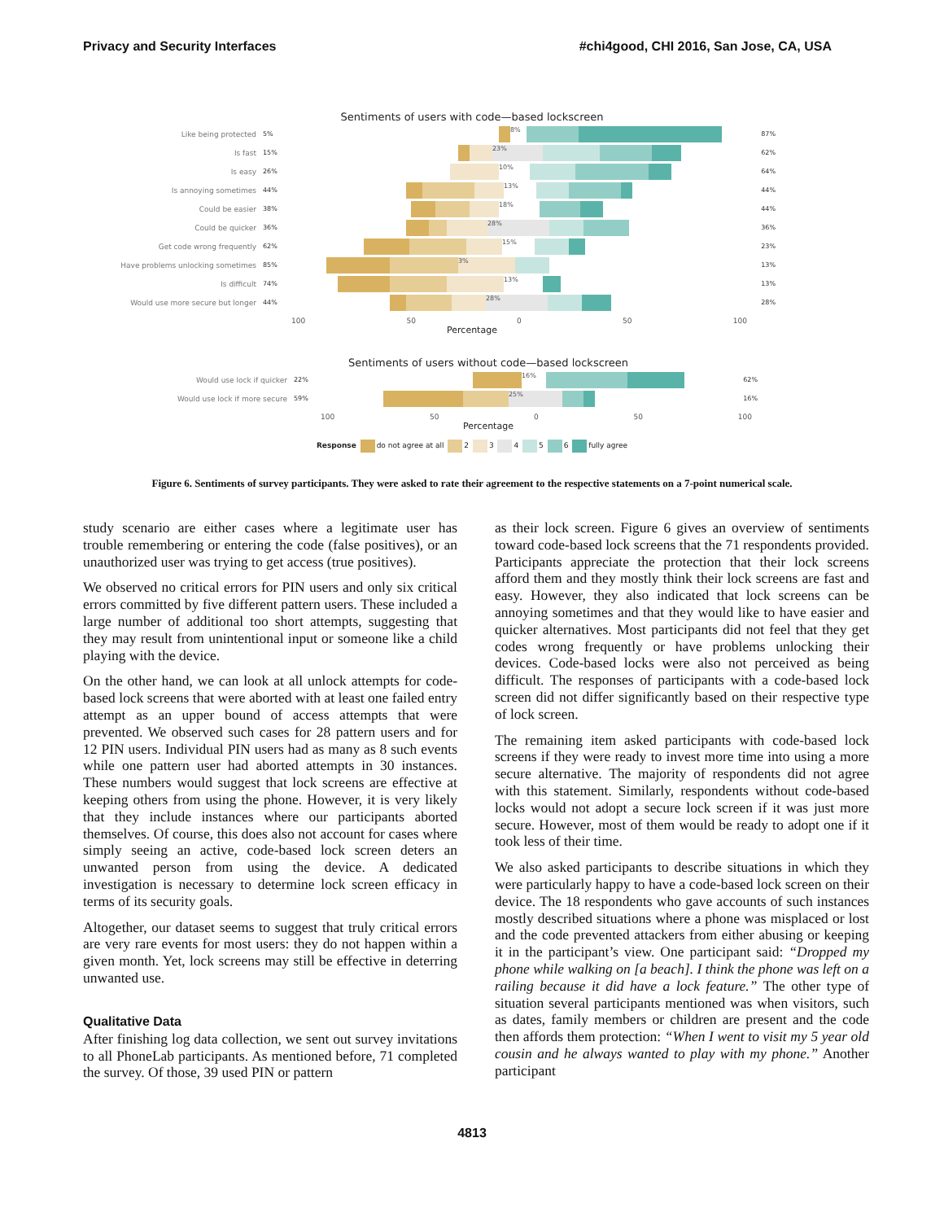Privacy and Security Interfaces #chi4good, CHI 2016, San Jose, CA, USA
Sentiments of users with code—based lockscreen
Like being protected
5%
8%
87%
Is fast
15%
23%
62%
Is easy
26%
10%
64%
Is annoying sometimes
44%
13%
44%
Could be easier
38%
18%
44%
Could be quicker
36%
28%
36%
Get code wrong frequently
62%
15%
23%
Have problems unlocking sometimes
85%
3%
13%
Is difficult
74%
13%
13%
Would use more secure but longer
44%
28%
28%
100 50 0 50 100
Percentage
Sentiments of users without code—based lockscreen
Would use lock if quicker
22%
16%
62%
Would use lock if more secure
59%
25%
16%
100 50 0 50 100
Percentage
Response do not agree at all 2 3 4 5 6 fully agree
Figure 6. Sentiments of survey participants. They were asked to rate their agreement to the respective statements on a 7-point numerical scale.
study scenario are either cases where a legitimate user has trouble remembering or entering the code (false positives), or an unauthorized user was trying to get access (true positives).
We observed no critical errors for PIN users and only six critical errors committed by five different pattern users. These included a large number of additional too short attempts, suggesting that they may result from unintentional input or someone like a child playing with the device.
On the other hand, we can look at all unlock attempts for code-based lock screens that were aborted with at least one failed entry attempt as an upper bound of access attempts that were prevented. We observed such cases for 28 pattern users and for 12 PIN users. Individual PIN users had as many as 8 such events while one pattern user had aborted attempts in 30 instances. These numbers would suggest that lock screens are effective at keeping others from using the phone. However, it is very likely that they include instances where our participants aborted themselves. Of course, this does also not account for cases where simply seeing an active, code-based lock screen deters an unwanted person from using the device. A dedicated investigation is necessary to determine lock screen efficacy in terms of its security goals.
Altogether, our dataset seems to suggest that truly critical errors are very rare events for most users: they do not happen within a given month. Yet, lock screens may still be effective in deterring unwanted use.
Qualitative Data
After finishing log data collection, we sent out survey invitations to all PhoneLab participants. As mentioned before, 71 completed the survey. Of those, 39 used PIN or pattern
as their lock screen. Figure 6 gives an overview of sentiments toward code-based lock screens that the 71 respondents provided. Participants appreciate the protection that their lock screens afford them and they mostly think their lock screens are fast and easy. However, they also indicated that lock screens can be annoying sometimes and that they would like to have easier and quicker alternatives. Most participants did not feel that they get codes wrong frequently or have problems unlocking their devices. Code-based locks were also not perceived as being difficult. The responses of participants with a code-based lock screen did not differ significantly based on their respective type of lock screen.
The remaining item asked participants with code-based lock screens if they were ready to invest more time into using a more secure alternative. The majority of respondents did not agree with this statement. Similarly, respondents without code-based locks would not adopt a secure lock screen if it was just more secure. However, most of them would be ready to adopt one if it took less of their time.
We also asked participants to describe situations in which they were particularly happy to have a code-based lock screen on their device. The 18 respondents who gave accounts of such instances mostly described situations where a phone was misplaced or lost and the code prevented attackers from either abusing or keeping it in the participant’s view. One participant said: “Dropped my phone while walking on [a beach]. I think the phone was left on a railing because it did have a lock feature.” The other type of situation several participants mentioned was when visitors, such as dates, family members or children are present and the code then affords them protection: “When I went to visit my 5 year old cousin and he always wanted to play with my phone.” Another participant
4813